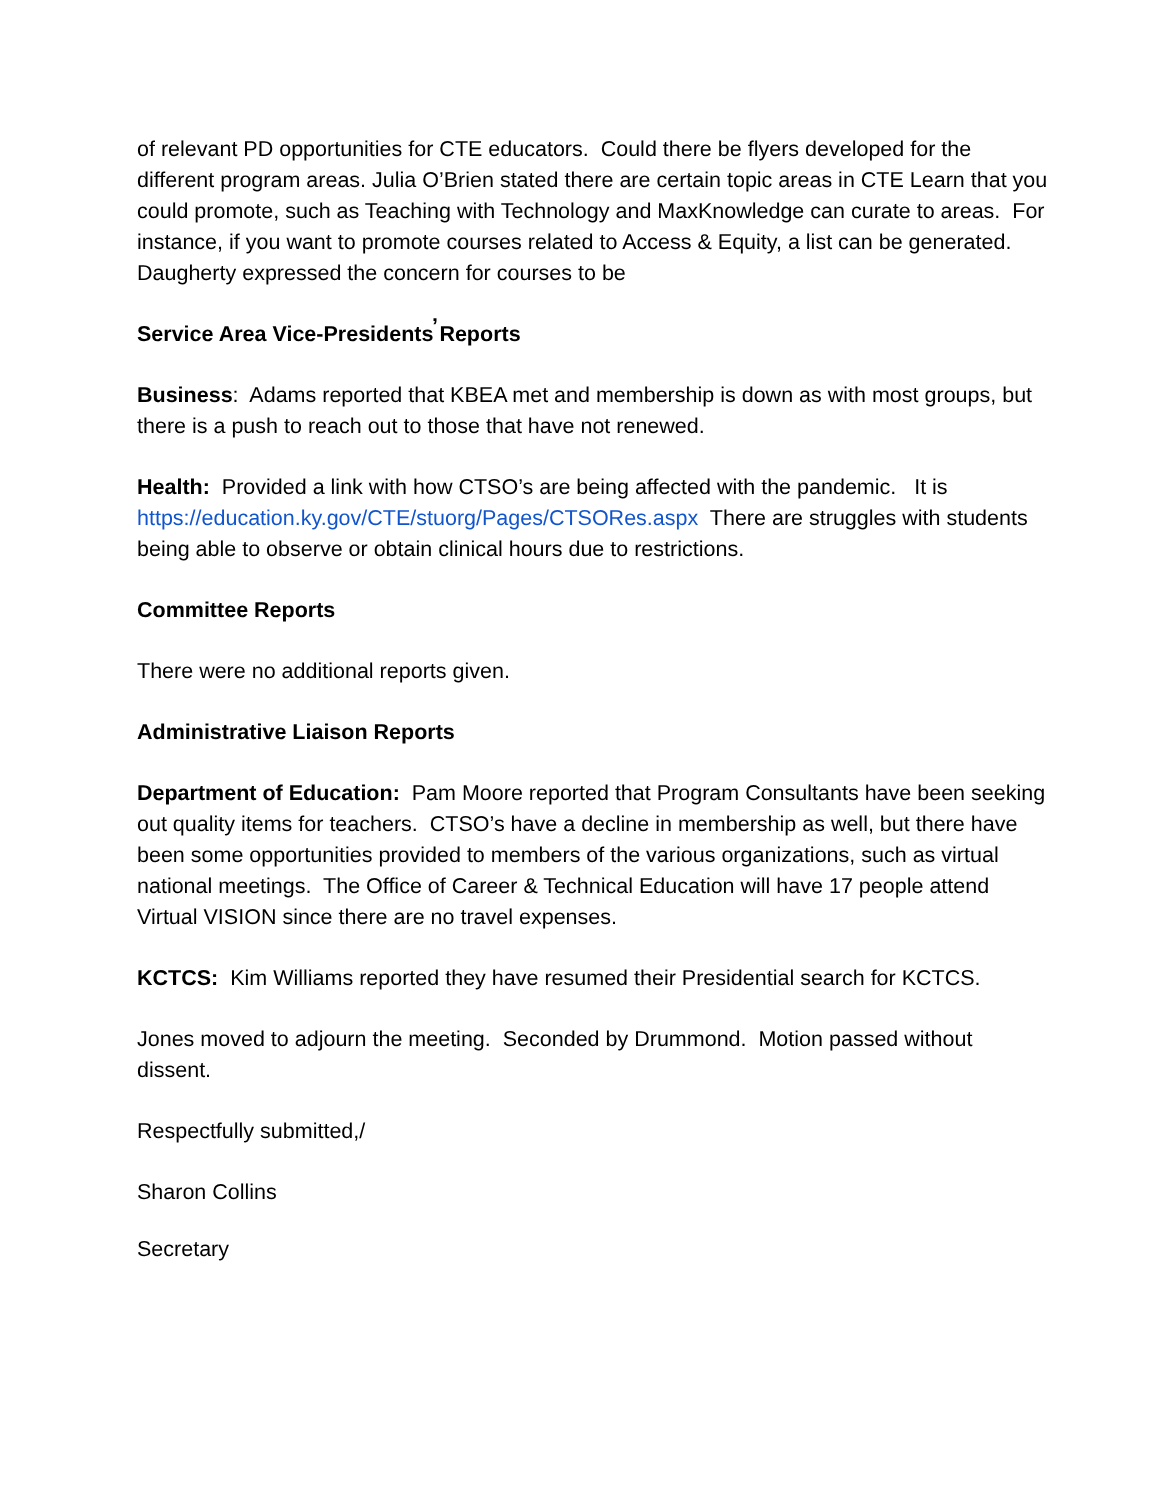of relevant PD opportunities for CTE educators. Could there be flyers developed for the different program areas. Julia O’Brien stated there are certain topic areas in CTE Learn that you could promote, such as Teaching with Technology and MaxKnowledge can curate to areas. For instance, if you want to promote courses related to Access & Equity, a list can be generated. Daugherty expressed the concern for courses to be
Service Area Vice-Presidents̕ Reports
Business: Adams reported that KBEA met and membership is down as with most groups, but there is a push to reach out to those that have not renewed.
Health: Provided a link with how CTSO’s are being affected with the pandemic. It is https://education.ky.gov/CTE/stuorg/Pages/CTSORes.aspx There are struggles with students being able to observe or obtain clinical hours due to restrictions.
Committee Reports
There were no additional reports given.
Administrative Liaison Reports
Department of Education: Pam Moore reported that Program Consultants have been seeking out quality items for teachers. CTSO’s have a decline in membership as well, but there have been some opportunities provided to members of the various organizations, such as virtual national meetings. The Office of Career & Technical Education will have 17 people attend Virtual VISION since there are no travel expenses.
KCTCS: Kim Williams reported they have resumed their Presidential search for KCTCS.
Jones moved to adjourn the meeting. Seconded by Drummond. Motion passed without dissent.
Respectfully submitted,/
Sharon Collins
Secretary